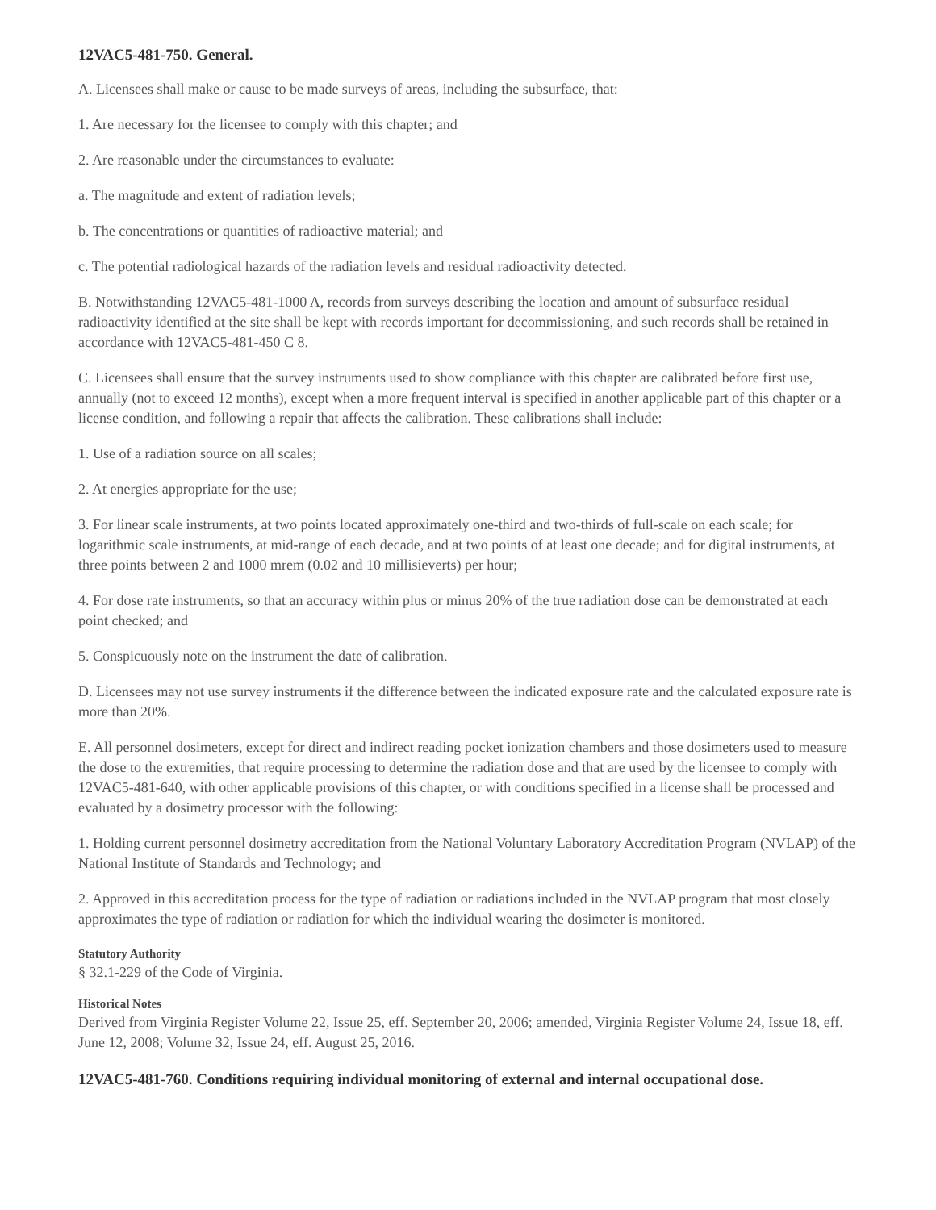12VAC5-481-750. General.
A. Licensees shall make or cause to be made surveys of areas, including the subsurface, that:
1. Are necessary for the licensee to comply with this chapter; and
2. Are reasonable under the circumstances to evaluate:
a. The magnitude and extent of radiation levels;
b. The concentrations or quantities of radioactive material; and
c. The potential radiological hazards of the radiation levels and residual radioactivity detected.
B. Notwithstanding 12VAC5-481-1000 A, records from surveys describing the location and amount of subsurface residual radioactivity identified at the site shall be kept with records important for decommissioning, and such records shall be retained in accordance with 12VAC5-481-450 C 8.
C. Licensees shall ensure that the survey instruments used to show compliance with this chapter are calibrated before first use, annually (not to exceed 12 months), except when a more frequent interval is specified in another applicable part of this chapter or a license condition, and following a repair that affects the calibration. These calibrations shall include:
1. Use of a radiation source on all scales;
2. At energies appropriate for the use;
3. For linear scale instruments, at two points located approximately one-third and two-thirds of full-scale on each scale; for logarithmic scale instruments, at mid-range of each decade, and at two points of at least one decade; and for digital instruments, at three points between 2 and 1000 mrem (0.02 and 10 millisieverts) per hour;
4. For dose rate instruments, so that an accuracy within plus or minus 20% of the true radiation dose can be demonstrated at each point checked; and
5. Conspicuously note on the instrument the date of calibration.
D. Licensees may not use survey instruments if the difference between the indicated exposure rate and the calculated exposure rate is more than 20%.
E. All personnel dosimeters, except for direct and indirect reading pocket ionization chambers and those dosimeters used to measure the dose to the extremities, that require processing to determine the radiation dose and that are used by the licensee to comply with 12VAC5-481-640, with other applicable provisions of this chapter, or with conditions specified in a license shall be processed and evaluated by a dosimetry processor with the following:
1. Holding current personnel dosimetry accreditation from the National Voluntary Laboratory Accreditation Program (NVLAP) of the National Institute of Standards and Technology; and
2. Approved in this accreditation process for the type of radiation or radiations included in the NVLAP program that most closely approximates the type of radiation or radiation for which the individual wearing the dosimeter is monitored.
Statutory Authority
§ 32.1-229 of the Code of Virginia.
Historical Notes
Derived from Virginia Register Volume 22, Issue 25, eff. September 20, 2006; amended, Virginia Register Volume 24, Issue 18, eff. June 12, 2008; Volume 32, Issue 24, eff. August 25, 2016.
12VAC5-481-760. Conditions requiring individual monitoring of external and internal occupational dose.